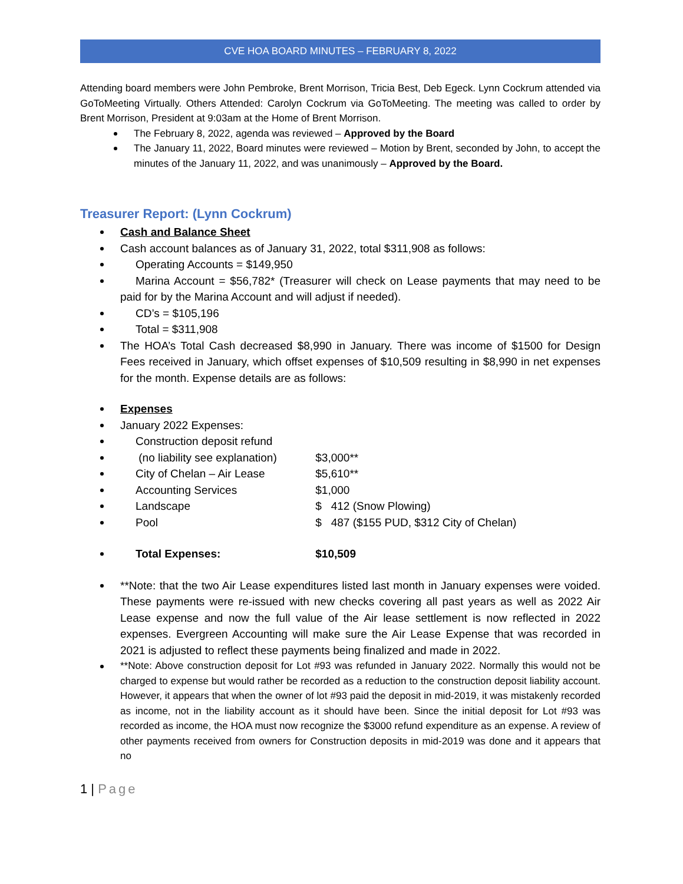CVE HOA BOARD MINUTES – FEBRUARY 8, 2022
Attending board members were John Pembroke, Brent Morrison, Tricia Best, Deb Egeck. Lynn Cockrum attended via GoToMeeting Virtually. Others Attended: Carolyn Cockrum via GoToMeeting. The meeting was called to order by Brent Morrison, President at 9:03am at the Home of Brent Morrison.
The February 8, 2022, agenda was reviewed – Approved by the Board
The January 11, 2022, Board minutes were reviewed – Motion by Brent, seconded by John, to accept the minutes of the January 11, 2022, and was unanimously – Approved by the Board.
Treasurer Report: (Lynn Cockrum)
Cash and Balance Sheet
Cash account balances as of January 31, 2022, total $311,908 as follows:
Operating Accounts = $149,950
Marina Account = $56,782* (Treasurer will check on Lease payments that may need to be paid for by the Marina Account and will adjust if needed).
CD’s = $105,196
Total = $311,908
The HOA’s Total Cash decreased $8,990 in January. There was income of $1500 for Design Fees received in January, which offset expenses of $10,509 resulting in $8,990 in net expenses for the month. Expense details are as follows:
Expenses
January 2022 Expenses:
Construction deposit refund
(no liability see explanation) $3,000**
City of Chelan – Air Lease $5,610**
Accounting Services $1,000
Landscape $ 412 (Snow Plowing)
Pool $ 487 ($155 PUD, $312 City of Chelan)
Total Expenses: $10,509
**Note: that the two Air Lease expenditures listed last month in January expenses were voided. These payments were re-issued with new checks covering all past years as well as 2022 Air Lease expense and now the full value of the Air lease settlement is now reflected in 2022 expenses. Evergreen Accounting will make sure the Air Lease Expense that was recorded in 2021 is adjusted to reflect these payments being finalized and made in 2022.
**Note: Above construction deposit for Lot #93 was refunded in January 2022. Normally this would not be charged to expense but would rather be recorded as a reduction to the construction deposit liability account. However, it appears that when the owner of lot #93 paid the deposit in mid-2019, it was mistakenly recorded as income, not in the liability account as it should have been. Since the initial deposit for Lot #93 was recorded as income, the HOA must now recognize the $3000 refund expenditure as an expense. A review of other payments received from owners for Construction deposits in mid-2019 was done and it appears that no
1 | Page